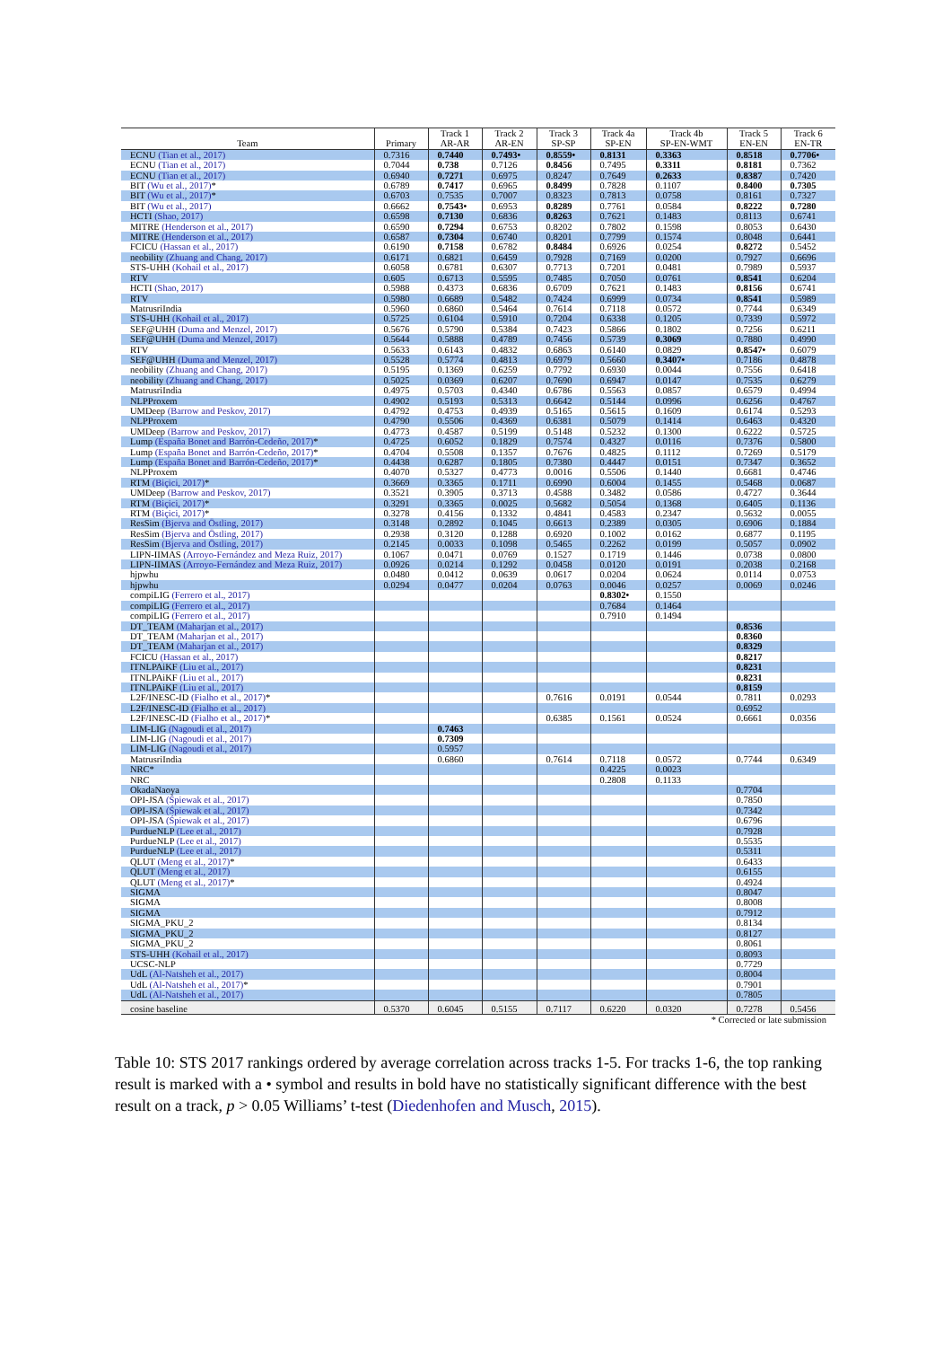| Team | Primary | Track 1 AR-AR | Track 2 AR-EN | Track 3 SP-SP | Track 4a SP-EN | Track 4b SP-EN-WMT | Track 5 EN-EN | Track 6 EN-TR |
| --- | --- | --- | --- | --- | --- | --- | --- | --- |
| ECNU (Tian et al., 2017) | 0.7316 | 0.7440 | 0.7493• | 0.8559• | 0.8131 | 0.3363 | 0.8518 | 0.7706• |
| ECNU (Tian et al., 2017) | 0.7044 | 0.738 | 0.7126 | 0.8456 | 0.7495 | 0.3311 | 0.8181 | 0.7362 |
| ECNU (Tian et al., 2017) | 0.6940 | 0.7271 | 0.6975 | 0.8247 | 0.7649 | 0.2633 | 0.8387 | 0.7420 |
| BIT (Wu et al., 2017) * | 0.6789 | 0.7417 | 0.6965 | 0.8499 | 0.7828 | 0.1107 | 0.8400 | 0.7305 |
| BIT (Wu et al., 2017) * | 0.6703 | 0.7535 | 0.7007 | 0.8323 | 0.7813 | 0.0758 | 0.8161 | 0.7327 |
| BIT (Wu et al., 2017) | 0.6662 | 0.7543• | 0.6953 | 0.8289 | 0.7761 | 0.0584 | 0.8222 | 0.7280 |
| HCTI (Shao, 2017) | 0.6598 | 0.7130 | 0.6836 | 0.8263 | 0.7621 | 0.1483 | 0.8113 | 0.6741 |
| MITRE (Henderson et al., 2017) | 0.6590 | 0.7294 | 0.6753 | 0.8202 | 0.7802 | 0.1598 | 0.8053 | 0.6430 |
| MITRE (Henderson et al., 2017) | 0.6587 | 0.7304 | 0.6740 | 0.8201 | 0.7799 | 0.1574 | 0.8048 | 0.6441 |
| FCICU (Hassan et al., 2017) | 0.6190 | 0.7158 | 0.6782 | 0.8484 | 0.6926 | 0.0254 | 0.8272 | 0.5452 |
| neobility (Zhuang and Chang, 2017) | 0.6171 | 0.6821 | 0.6459 | 0.7928 | 0.7169 | 0.0200 | 0.7927 | 0.6696 |
| STS-UHH (Kohail et al., 2017) | 0.6058 | 0.6781 | 0.6307 | 0.7713 | 0.7201 | 0.0481 | 0.7989 | 0.5937 |
| RTV | 0.605 | 0.6713 | 0.5595 | 0.7485 | 0.7050 | 0.0761 | 0.8541 | 0.6204 |
| HCTI (Shao, 2017) | 0.5988 | 0.4373 | 0.6836 | 0.6709 | 0.7621 | 0.1483 | 0.8156 | 0.6741 |
| RTV | 0.5980 | 0.6689 | 0.5482 | 0.7424 | 0.6999 | 0.0734 | 0.8541 | 0.5989 |
| MatrusriIndia | 0.5960 | 0.6860 | 0.5464 | 0.7614 | 0.7118 | 0.0572 | 0.7744 | 0.6349 |
| STS-UHH (Kohail et al., 2017) | 0.5725 | 0.6104 | 0.5910 | 0.7204 | 0.6338 | 0.1205 | 0.7339 | 0.5972 |
| SEF@UHH (Duma and Menzel, 2017) | 0.5676 | 0.5790 | 0.5384 | 0.7423 | 0.5866 | 0.1802 | 0.7256 | 0.6211 |
| SEF@UHH (Duma and Menzel, 2017) | 0.5644 | 0.5888 | 0.4789 | 0.7456 | 0.5739 | 0.3069 | 0.7880 | 0.4990 |
| RTV | 0.5633 | 0.6143 | 0.4832 | 0.6863 | 0.6140 | 0.0829 | 0.8547• | 0.6079 |
| SEF@UHH (Duma and Menzel, 2017) | 0.5528 | 0.5774 | 0.4813 | 0.6979 | 0.5660 | 0.3407• | 0.7186 | 0.4878 |
| neobility (Zhuang and Chang, 2017) | 0.5195 | 0.1369 | 0.6259 | 0.7792 | 0.6930 | 0.0044 | 0.7556 | 0.6418 |
| neobility (Zhuang and Chang, 2017) | 0.5025 | 0.0369 | 0.6207 | 0.7690 | 0.6947 | 0.0147 | 0.7535 | 0.6279 |
| MatrusriIndia | 0.4975 | 0.5703 | 0.4340 | 0.6786 | 0.5563 | 0.0857 | 0.6579 | 0.4994 |
| NLPProxem | 0.4902 | 0.5193 | 0.5313 | 0.6642 | 0.5144 | 0.0996 | 0.6256 | 0.4767 |
| UMDeep (Barrow and Peskov, 2017) | 0.4792 | 0.4753 | 0.4939 | 0.5165 | 0.5615 | 0.1609 | 0.6174 | 0.5293 |
| NLPProxem | 0.4790 | 0.5506 | 0.4369 | 0.6381 | 0.5079 | 0.1414 | 0.6463 | 0.4320 |
| UMDeep (Barrow and Peskov, 2017) | 0.4773 | 0.4587 | 0.5199 | 0.5148 | 0.5232 | 0.1300 | 0.6222 | 0.5725 |
| Lump (España Bonet and Barrón-Cedeño, 2017) * | 0.4725 | 0.6052 | 0.1829 | 0.7574 | 0.4327 | 0.0116 | 0.7376 | 0.5800 |
| Lump (España Bonet and Barrón-Cedeño, 2017) * | 0.4704 | 0.5508 | 0.1357 | 0.7676 | 0.4825 | 0.1112 | 0.7269 | 0.5179 |
| Lump (España Bonet and Barrón-Cedeño, 2017) * | 0.4438 | 0.6287 | 0.1805 | 0.7380 | 0.4447 | 0.0151 | 0.7347 | 0.3652 |
| NLPProxem | 0.4070 | 0.5327 | 0.4773 | 0.0016 | 0.5506 | 0.1440 | 0.6681 | 0.4746 |
| RTM (Biçici, 2017) * | 0.3669 | 0.3365 | 0.1711 | 0.6990 | 0.6004 | 0.1455 | 0.5468 | 0.0687 |
| UMDeep (Barrow and Peskov, 2017) | 0.3521 | 0.3905 | 0.3713 | 0.4588 | 0.3482 | 0.0586 | 0.4727 | 0.3644 |
| RTM (Biçici, 2017) * | 0.3291 | 0.3365 | 0.0025 | 0.5682 | 0.5054 | 0.1368 | 0.6405 | 0.1136 |
| RTM (Biçici, 2017) * | 0.3278 | 0.4156 | 0.1332 | 0.4841 | 0.4583 | 0.2347 | 0.5632 | 0.0055 |
| ResSim (Bjerva and Östling, 2017) | 0.3148 | 0.2892 | 0.1045 | 0.6613 | 0.2389 | 0.0305 | 0.6906 | 0.1884 |
| ResSim (Bjerva and Östling, 2017) | 0.2938 | 0.3120 | 0.1288 | 0.6920 | 0.1002 | 0.0162 | 0.6877 | 0.1195 |
| ResSim (Bjerva and Östling, 2017) | 0.2145 | 0.0033 | 0.1098 | 0.5465 | 0.2262 | 0.0199 | 0.5057 | 0.0902 |
| LIPN-IIMAS (Arroyo-Fernández and Meza Ruiz, 2017) | 0.1067 | 0.0471 | 0.0769 | 0.1527 | 0.1719 | 0.1446 | 0.0738 | 0.0800 |
| LIPN-IIMAS (Arroyo-Fernández and Meza Ruiz, 2017) | 0.0926 | 0.0214 | 0.1292 | 0.0458 | 0.0120 | 0.0191 | 0.2038 | 0.2168 |
| hjpwhu | 0.0480 | 0.0412 | 0.0639 | 0.0617 | 0.0204 | 0.0624 | 0.0114 | 0.0753 |
| hjpwhu | 0.0294 | 0.0477 | 0.0204 | 0.0763 | 0.0046 | 0.0257 | 0.0069 | 0.0246 |
| compiLIG (Ferrero et al., 2017) | | | | | 0.8302• | 0.1550 | | |
| compiLIG (Ferrero et al., 2017) | | | | | 0.7684 | 0.1464 | | |
| compiLIG (Ferrero et al., 2017) | | | | | 0.7910 | 0.1494 | | |
| DT_TEAM (Maharjan et al., 2017) | | | | | | | 0.8536 | |
| DT_TEAM (Maharjan et al., 2017) | | | | | | | 0.8360 | |
| DT_TEAM (Maharjan et al., 2017) | | | | | | | 0.8329 | |
| FCICU (Hassan et al., 2017) | | | | | | | 0.8217 | |
| ITNLPAiKF (Liu et al., 2017) | | | | | | | 0.8231 | |
| ITNLPAiKF (Liu et al., 2017) | | | | | | | 0.8231 | |
| ITNLPAiKF (Liu et al., 2017) | | | | | | | 0.8159 | |
| L2F/INESC-ID (Fialho et al., 2017) * | | | | 0.7616 | 0.0191 | 0.0544 | 0.7811 | 0.0293 |
| L2F/INESC-ID (Fialho et al., 2017) | | | | | | | 0.6952 | |
| L2F/INESC-ID (Fialho et al., 2017) * | | | | 0.6385 | 0.1561 | 0.0524 | 0.6661 | 0.0356 |
| LIM-LIG (Nagoudi et al., 2017) | | 0.7463 | | | | | | |
| LIM-LIG (Nagoudi et al., 2017) | | 0.7309 | | | | | | |
| LIM-LIG (Nagoudi et al., 2017) | | 0.5957 | | | | | | |
| MatrusriIndia | | 0.6860 | | 0.7614 | 0.7118 | 0.0572 | 0.7744 | 0.6349 |
| NRC* | | | | | 0.4225 | 0.0023 | | |
| NRC | | | | | 0.2808 | 0.1133 | | |
| OkadaNaoya | | | | | | | 0.7704 | |
| OPI-JSA (Śpiewak et al., 2017) | | | | | | | 0.7850 | |
| OPI-JSA (Śpiewak et al., 2017) | | | | | | | 0.7342 | |
| OPI-JSA (Śpiewak et al., 2017) | | | | | | | 0.6796 | |
| PurdueNLP (Lee et al., 2017) | | | | | | | 0.7928 | |
| PurdueNLP (Lee et al., 2017) | | | | | | | 0.5535 | |
| PurdueNLP (Lee et al., 2017) | | | | | | | 0.5311 | |
| QLUT (Meng et al., 2017) * | | | | | | | 0.6433 | |
| QLUT (Meng et al., 2017) | | | | | | | 0.6155 | |
| QLUT (Meng et al., 2017) * | | | | | | | 0.4924 | |
| SIGMA | | | | | | | 0.8047 | |
| SIGMA | | | | | | | 0.8008 | |
| SIGMA | | | | | | | 0.7912 | |
| SIGMA_PKU_2 | | | | | | | 0.8134 | |
| SIGMA_PKU_2 | | | | | | | 0.8127 | |
| SIGMA_PKU_2 | | | | | | | 0.8061 | |
| STS-UHH (Kohail et al., 2017) | | | | | | | 0.8093 | |
| UCSC-NLP | | | | | | | 0.7729 | |
| UdL (Al-Natsheh et al., 2017) | | | | | | | 0.8004 | |
| UdL (Al-Natsheh et al., 2017) * | | | | | | | 0.7901 | |
| UdL (Al-Natsheh et al., 2017) | | | | | | | 0.7805 | |
| cosine baseline | 0.5370 | 0.6045 | 0.5155 | 0.7117 | 0.6220 | 0.0320 | 0.7278 | 0.5456 |
* Corrected or late submission
Table 10: STS 2017 rankings ordered by average correlation across tracks 1-5. For tracks 1-6, the top ranking result is marked with a • symbol and results in bold have no statistically significant difference with the best result on a track, p > 0.05 Williams’ t-test (Diedenhofen and Musch, 2015).